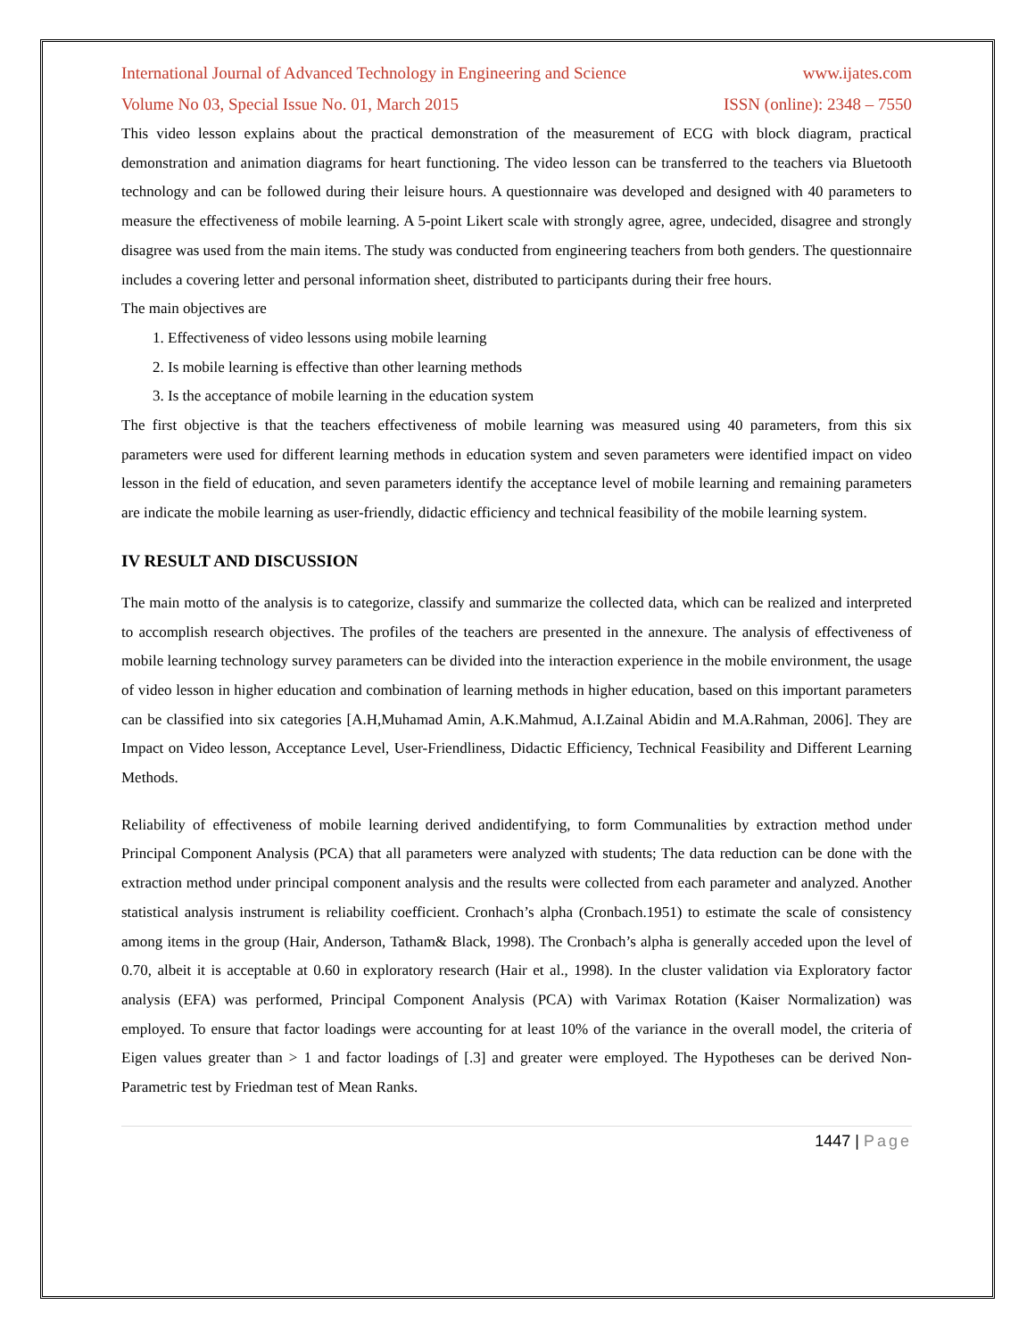International Journal of Advanced Technology in Engineering and Science www.ijates.com
Volume No 03, Special Issue No. 01, March 2015 ISSN (online): 2348 – 7550
This video lesson explains about the practical demonstration of the measurement of ECG with block diagram, practical demonstration and animation diagrams for heart functioning. The video lesson can be transferred to the teachers via Bluetooth technology and can be followed during their leisure hours. A questionnaire was developed and designed with 40 parameters to measure the effectiveness of mobile learning. A 5-point Likert scale with strongly agree, agree, undecided, disagree and strongly disagree was used from the main items. The study was conducted from engineering teachers from both genders. The questionnaire includes a covering letter and personal information sheet, distributed to participants during their free hours.
The main objectives are
1. Effectiveness of video lessons using mobile learning
2. Is mobile learning is effective than other learning methods
3. Is the acceptance of mobile learning in the education system
The first objective is that the teachers effectiveness of mobile learning was measured using 40 parameters, from this six parameters were used for different learning methods in education system and seven parameters were identified impact on video lesson in the field of education, and seven parameters identify the acceptance level of mobile learning and remaining parameters are indicate the mobile learning as user-friendly, didactic efficiency and technical feasibility of the mobile learning system.
IV RESULT AND DISCUSSION
The main motto of the analysis is to categorize, classify and summarize the collected data, which can be realized and interpreted to accomplish research objectives. The profiles of the teachers are presented in the annexure. The analysis of effectiveness of mobile learning technology survey parameters can be divided into the interaction experience in the mobile environment, the usage of video lesson in higher education and combination of learning methods in higher education, based on this important parameters can be classified into six categories [A.H,Muhamad Amin, A.K.Mahmud, A.I.Zainal Abidin and M.A.Rahman, 2006]. They are Impact on Video lesson, Acceptance Level, User-Friendliness, Didactic Efficiency, Technical Feasibility and Different Learning Methods.
Reliability of effectiveness of mobile learning derived andidentifying, to form Communalities by extraction method under Principal Component Analysis (PCA) that all parameters were analyzed with students; The data reduction can be done with the extraction method under principal component analysis and the results were collected from each parameter and analyzed. Another statistical analysis instrument is reliability coefficient. Cronhach’s alpha (Cronbach.1951) to estimate the scale of consistency among items in the group (Hair, Anderson, Tatham& Black, 1998). The Cronbach’s alpha is generally acceded upon the level of 0.70, albeit it is acceptable at 0.60 in exploratory research (Hair et al., 1998). In the cluster validation via Exploratory factor analysis (EFA) was performed, Principal Component Analysis (PCA) with Varimax Rotation (Kaiser Normalization) was employed. To ensure that factor loadings were accounting for at least 10% of the variance in the overall model, the criteria of Eigen values greater than > 1 and factor loadings of [.3] and greater were employed. The Hypotheses can be derived Non-Parametric test by Friedman test of Mean Ranks.
1447 | Page